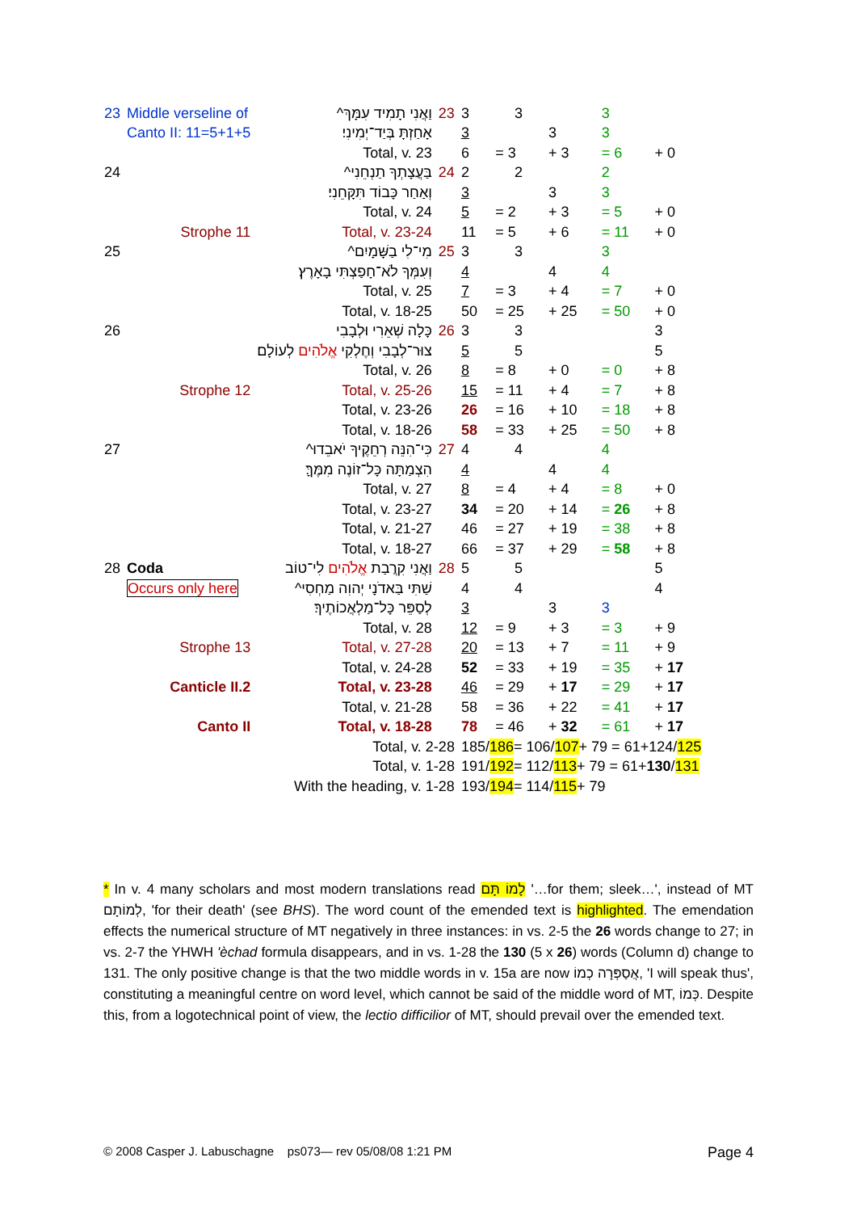| 23 | Middle verseline of | וַאֲנִי תָמִיד עִמָּךְ^ | 23 | 3 | 3 | | 3 | |
| | Canto II: 11=5+1+5 | אָחַזְתָּ בְּיַד־יְמִינִי׃ | | 3 | | 3 | 3 | |
| | | Total, v. 23 | | 6 | = 3 | + 3 | = 6 | + 0 |
| 24 | | בַּעֲצָתְךָ תַנְחֵנִי^ | 24 | 2 | 2 | | 2 | |
| | | וְאַחַר כָּבוֹד תִּקָּחֵנִי׃ | | 3 | | 3 | 3 | |
| | | Total, v. 24 | | 5 | = 2 | + 3 | = 5 | + 0 |
| | Strophe 11 | Total, v. 23-24 | | 11 | = 5 | + 6 | = 11 | + 0 |
| 25 | | מִי־לִי בַשָּׁמָיִם^ | 25 | 3 | 3 | | 3 | |
| | | וְעִמְּךָ לֹא־חָפַצְתִּי בָאָרֶץ׃ | | 4 | | 4 | 4 | |
| | | Total, v. 25 | | 7 | = 3 | + 4 | = 7 | + 0 |
| | | Total, v. 18-25 | | 50 | = 25 | + 25 | = 50 | + 0 |
| 26 | | כָּלָה שְׁאֵרִי וּלְבָבִי | 26 | 3 | 3 | | | 3 |
| | | צוּר־לְבָבִי וְחֶלְקִי אֱלֹהִים לְעוֹלָם׃ | | 5 | 5 | | | 5 |
| | | Total, v. 26 | | 8 | = 8 | + 0 | = 0 | + 8 |
| | Strophe 12 | Total, v. 25-26 | | 15 | = 11 | + 4 | = 7 | + 8 |
| | | Total, v. 23-26 | | 26 | = 16 | + 10 | = 18 | + 8 |
| | | Total, v. 18-26 | | 58 | = 33 | + 25 | = 50 | + 8 |
| 27 | | כִּי־הִנֵּה רְחֵקֶיךָ יֹאבֵדוּ^ | 27 | 4 | 4 | | 4 | |
| | | הִצְמַתָּה כָּל־זוֹנֶה מִמֶּךָּ׃ | | 4 | | 4 | 4 | |
| | | Total, v. 27 | | 8 | = 4 | + 4 | = 8 | + 0 |
| | | Total, v. 23-27 | | 34 | = 20 | + 14 | = 26 | + 8 |
| | | Total, v. 21-27 | | 46 | = 27 | + 19 | = 38 | + 8 |
| | | Total, v. 18-27 | | 66 | = 37 | + 29 | = 58 | + 8 |
| 28 | Coda | וַאֲנִי קִרֲבַת אֱלֹהִים לִי־טוֹב | 28 | 5 | 5 | | | 5 |
| | Occurs only here | שַׁתִּי בַּאדֹנָי יְהוִה מַחְסִי^ | | 4 | 4 | | | 4 |
| | | לְסַפֵּר כָּל־מַלְאֲכוֹתֶיךָ׃ | | 3 | | 3 | 3 | |
| | | Total, v. 28 | | 12 | = 9 | + 3 | = 3 | + 9 |
| | Strophe 13 | Total, v. 27-28 | | 20 | = 13 | + 7 | = 11 | + 9 |
| | | Total, v. 24-28 | | 52 | = 33 | + 19 | = 35 | + 17 |
| | Canticle II.2 | Total, v. 23-28 | | 46 | = 29 | + 17 | = 29 | + 17 |
| | | Total, v. 21-28 | | 58 | = 36 | + 22 | = 41 | + 17 |
| | Canto II | Total, v. 18-28 | | 78 | = 46 | + 32 | = 61 | + 17 |
| | | Total, v. 2-28 | | 185/ 186 = 106/ 107 + 79 = 61+124/ 125 | | | | |
| | | Total, v. 1-28 | | 191/ 192 = 112/ 113 + 79 = 61+ 130 / 131 | | | | |
| | With the heading, v. 1-28 | | | 193/ 194 = 114/ 115 + 79 | | | | |
* In v. 4 many scholars and most modern translations read לָמוֹ תָּם '…for them; sleek…', instead of MT לְמוֹתָם, 'for their death' (see BHS). The word count of the emended text is highlighted. The emendation effects the numerical structure of MT negatively in three instances: in vs. 2-5 the 26 words change to 27; in vs. 2-7 the YHWH 'èchad formula disappears, and in vs. 1-28 the 130 (5 x 26) words (Column d) change to 131. The only positive change is that the two middle words in v. 15a are now אֲסַפְּרָה כְמוֹ, 'I will speak thus', constituting a meaningful centre on word level, which cannot be said of the middle word of MT, כְּמוֹ. Despite this, from a logotechnical point of view, the lectio difficilior of MT, should prevail over the emended text.
© 2008 Casper J. Labuschagne ps073— rev 05/08/08 1:21 PM
Page 4